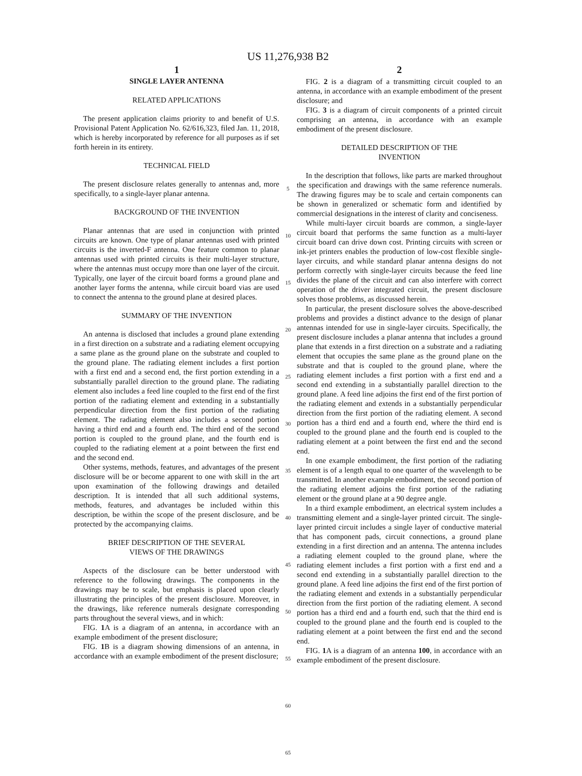US 11,276,938 B2
1
SINGLE LAYER ANTENNA
RELATED APPLICATIONS
The present application claims priority to and benefit of U.S. Provisional Patent Application No. 62/616,323, filed Jan. 11, 2018, which is hereby incorporated by reference for all purposes as if set forth herein in its entirety.
TECHNICAL FIELD
The present disclosure relates generally to antennas and, more specifically, to a single-layer planar antenna.
BACKGROUND OF THE INVENTION
Planar antennas that are used in conjunction with printed circuits are known. One type of planar antennas used with printed circuits is the inverted-F antenna. One feature common to planar antennas used with printed circuits is their multi-layer structure, where the antennas must occupy more than one layer of the circuit. Typically, one layer of the circuit board forms a ground plane and another layer forms the antenna, while circuit board vias are used to connect the antenna to the ground plane at desired places.
SUMMARY OF THE INVENTION
An antenna is disclosed that includes a ground plane extending in a first direction on a substrate and a radiating element occupying a same plane as the ground plane on the substrate and coupled to the ground plane. The radiating element includes a first portion with a first end and a second end, the first portion extending in a substantially parallel direction to the ground plane. The radiating element also includes a feed line coupled to the first end of the first portion of the radiating element and extending in a substantially perpendicular direction from the first portion of the radiating element. The radiating element also includes a second portion having a third end and a fourth end. The third end of the second portion is coupled to the ground plane, and the fourth end is coupled to the radiating element at a point between the first end and the second end.
Other systems, methods, features, and advantages of the present disclosure will be or become apparent to one with skill in the art upon examination of the following drawings and detailed description. It is intended that all such additional systems, methods, features, and advantages be included within this description, be within the scope of the present disclosure, and be protected by the accompanying claims.
BRIEF DESCRIPTION OF THE SEVERAL
VIEWS OF THE DRAWINGS
Aspects of the disclosure can be better understood with reference to the following drawings. The components in the drawings may be to scale, but emphasis is placed upon clearly illustrating the principles of the present disclosure. Moreover, in the drawings, like reference numerals designate corresponding parts throughout the several views, and in which:
FIG. 1 A is a diagram of an antenna, in accordance with an example embodiment of the present disclosure;
FIG. 1 B is a diagram showing dimensions of an antenna, in accordance with an example embodiment of the present disclosure;
5
10
15
20
25
30
35
40
45
50
55
60
65
2
FIG. 2 is a diagram of a transmitting circuit coupled to an antenna, in accordance with an example embodiment of the present disclosure; and
FIG. 3 is a diagram of circuit components of a printed circuit comprising an antenna, in accordance with an example embodiment of the present disclosure.
DETAILED DESCRIPTION OF THE
INVENTION
In the description that follows, like parts are marked throughout the specification and drawings with the same reference numerals. The drawing figures may be to scale and certain components can be shown in generalized or schematic form and identified by commercial designations in the interest of clarity and conciseness.
While multi-layer circuit boards are common, a single-layer circuit board that performs the same function as a multi-layer circuit board can drive down cost. Printing circuits with screen or ink-jet printers enables the production of low-cost flexible single-layer circuits, and while standard planar antenna designs do not perform correctly with single-layer circuits because the feed line divides the plane of the circuit and can also interfere with correct operation of the driver integrated circuit, the present disclosure solves those problems, as discussed herein.
In particular, the present disclosure solves the above-described problems and provides a distinct advance to the design of planar antennas intended for use in single-layer circuits. Specifically, the present disclosure includes a planar antenna that includes a ground plane that extends in a first direction on a substrate and a radiating element that occupies the same plane as the ground plane on the substrate and that is coupled to the ground plane, where the radiating element includes a first portion with a first end and a second end extending in a substantially parallel direction to the ground plane. A feed line adjoins the first end of the first portion of the radiating element and extends in a substantially perpendicular direction from the first portion of the radiating element. A second portion has a third end and a fourth end, where the third end is coupled to the ground plane and the fourth end is coupled to the radiating element at a point between the first end and the second end.
In one example embodiment, the first portion of the radiating element is of a length equal to one quarter of the wavelength to be transmitted. In another example embodiment, the second portion of the radiating element adjoins the first portion of the radiating element or the ground plane at a 90 degree angle.
In a third example embodiment, an electrical system includes a transmitting element and a single-layer printed circuit. The single-layer printed circuit includes a single layer of conductive material that has component pads, circuit connections, a ground plane extending in a first direction and an antenna. The antenna includes a radiating element coupled to the ground plane, where the radiating element includes a first portion with a first end and a second end extending in a substantially parallel direction to the ground plane. A feed line adjoins the first end of the first portion of the radiating element and extends in a substantially perpendicular direction from the first portion of the radiating element. A second portion has a third end and a fourth end, such that the third end is coupled to the ground plane and the fourth end is coupled to the radiating element at a point between the first end and the second end.
FIG. 1 A is a diagram of an antenna 100, in accordance with an example embodiment of the present disclosure.